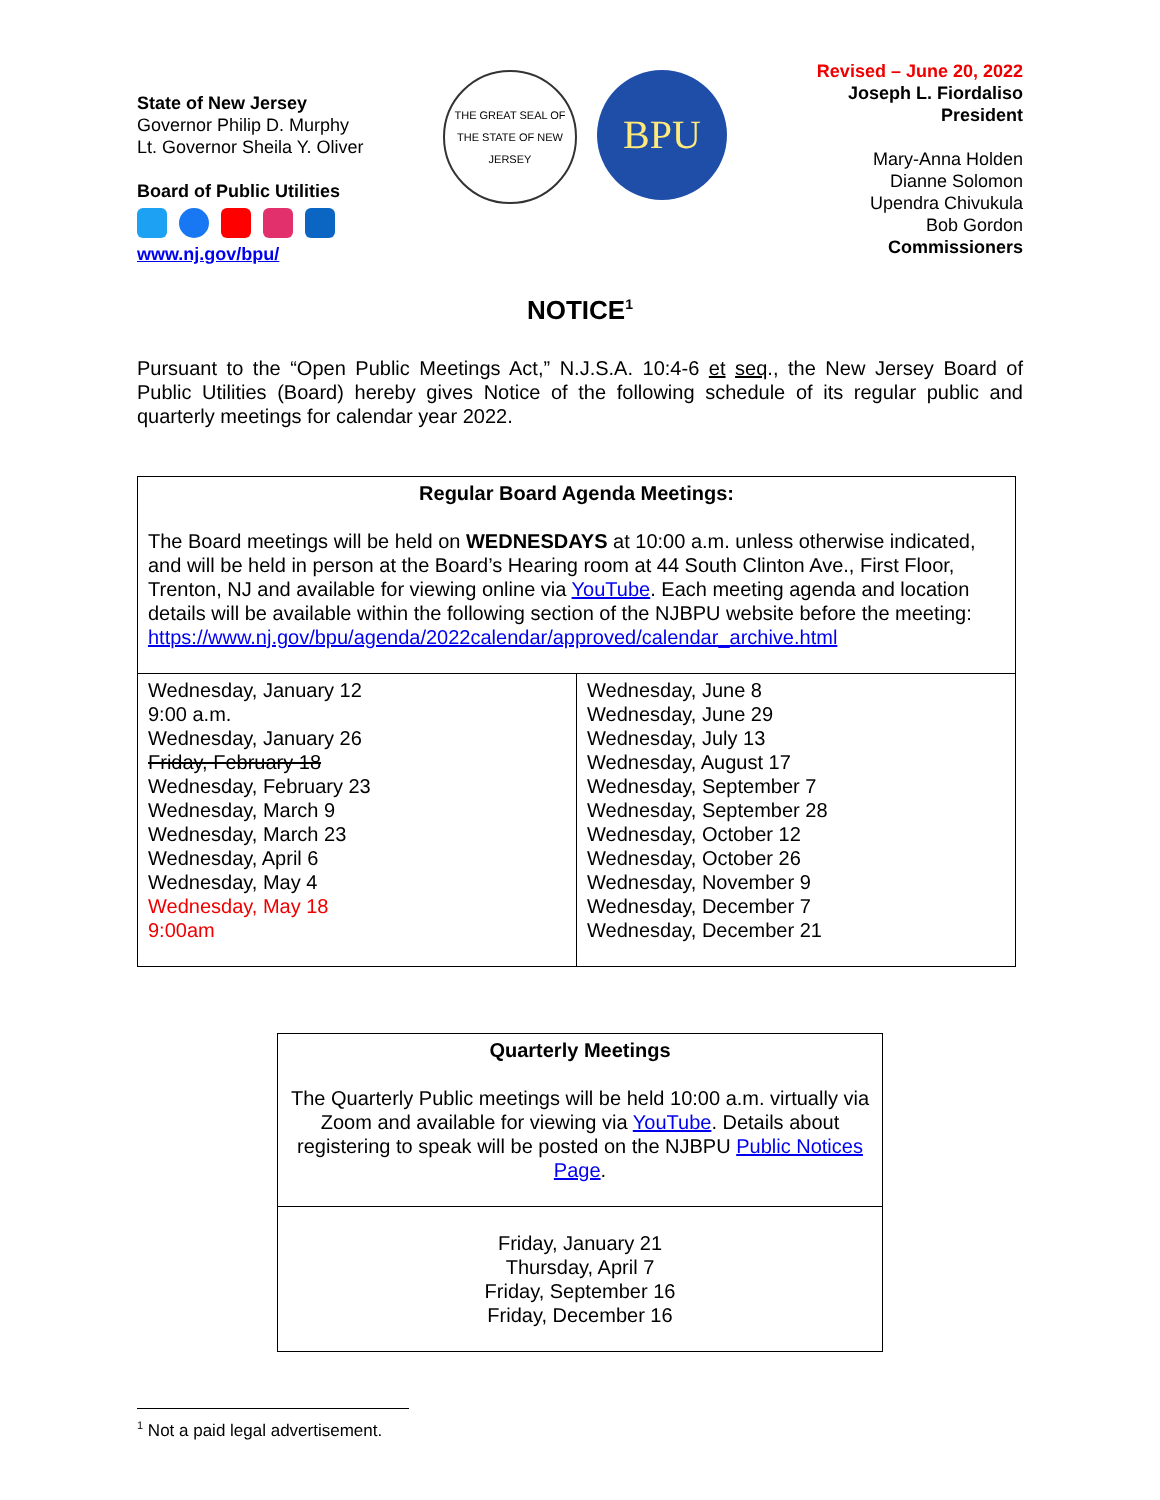State of New Jersey
Governor Philip D. Murphy
Lt. Governor Sheila Y. Oliver
Board of Public Utilities
www.nj.gov/bpu/
THE GREAT SEAL OF THE STATE OF NEW JERSEY
BPU
Revised – June 20, 2022
Joseph L. Fiordaliso
President
Mary-Anna Holden
Dianne Solomon
Upendra Chivukula
Bob Gordon
Commissioners
NOTICE<sup>1</sup>
Pursuant to the “Open Public Meetings Act,” N.J.S.A. 10:4-6 et seq., the New Jersey Board of Public Utilities (Board) hereby gives Notice of the following schedule of its regular public and quarterly meetings for calendar year 2022.
| Regular Board Agenda Meetings: The Board meetings will be held on WEDNESDAYS at 10:00 a.m. unless otherwise indicated, and will be held in person at the Board’s Hearing room at 44 South Clinton Ave., First Floor, Trenton, NJ and available for viewing online via YouTube . Each meeting agenda and location details will be available within the following section of the NJBPU website before the meeting: https://www.nj.gov/bpu/agenda/2022calendar/approved/calendar_archive.html | |
| Wednesday, January 12 9:00 a.m. Wednesday, January 26 Friday, February 18 Wednesday, February 23 Wednesday, March 9 Wednesday, March 23 Wednesday, April 6 Wednesday, May 4 Wednesday, May 18 9:00am | Wednesday, June 8 Wednesday, June 29 Wednesday, July 13 Wednesday, August 17 Wednesday, September 7 Wednesday, September 28 Wednesday, October 12 Wednesday, October 26 Wednesday, November 9 Wednesday, December 7 Wednesday, December 21 |
| Quarterly Meetings The Quarterly Public meetings will be held 10:00 a.m. virtually via Zoom and available for viewing via YouTube . Details about registering to speak will be posted on the NJBPU Public Notices Page . |
| Friday, January 21 Thursday, April 7 Friday, September 16 Friday, December 16 |
<sup>1</sup> Not a paid legal advertisement.